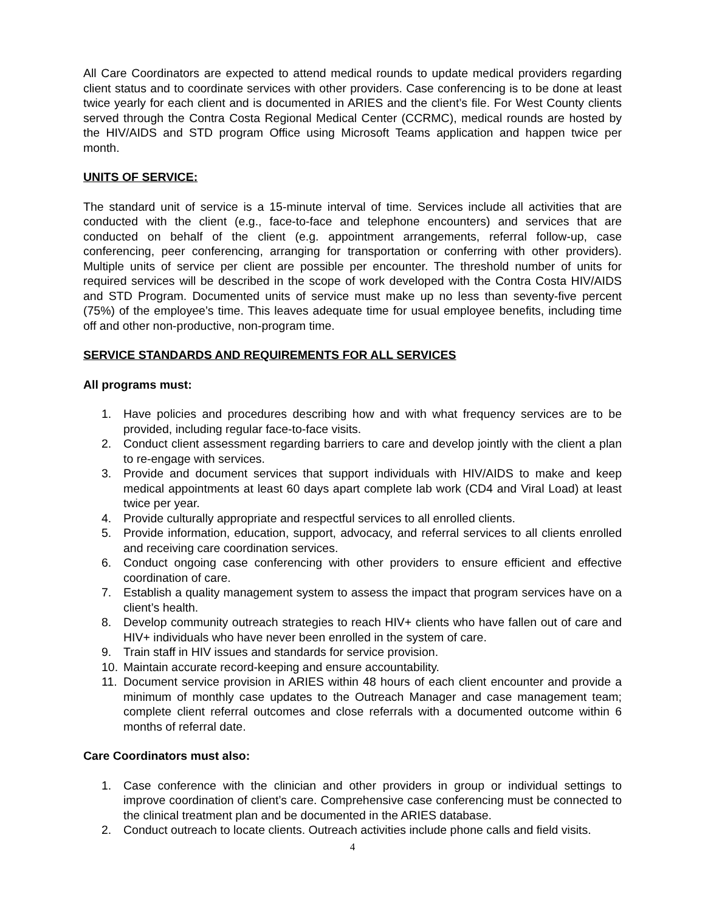All Care Coordinators are expected to attend medical rounds to update medical providers regarding client status and to coordinate services with other providers. Case conferencing is to be done at least twice yearly for each client and is documented in ARIES and the client’s file. For West County clients served through the Contra Costa Regional Medical Center (CCRMC), medical rounds are hosted by the HIV/AIDS and STD program Office using Microsoft Teams application and happen twice per month.
UNITS OF SERVICE:
The standard unit of service is a 15-minute interval of time. Services include all activities that are conducted with the client (e.g., face-to-face and telephone encounters) and services that are conducted on behalf of the client (e.g. appointment arrangements, referral follow-up, case conferencing, peer conferencing, arranging for transportation or conferring with other providers). Multiple units of service per client are possible per encounter. The threshold number of units for required services will be described in the scope of work developed with the Contra Costa HIV/AIDS and STD Program. Documented units of service must make up no less than seventy-five percent (75%) of the employee’s time. This leaves adequate time for usual employee benefits, including time off and other non-productive, non-program time.
SERVICE STANDARDS AND REQUIREMENTS FOR ALL SERVICES
All programs must:
1. Have policies and procedures describing how and with what frequency services are to be provided, including regular face-to-face visits.
2. Conduct client assessment regarding barriers to care and develop jointly with the client a plan to re-engage with services.
3. Provide and document services that support individuals with HIV/AIDS to make and keep medical appointments at least 60 days apart complete lab work (CD4 and Viral Load) at least twice per year.
4. Provide culturally appropriate and respectful services to all enrolled clients.
5. Provide information, education, support, advocacy, and referral services to all clients enrolled and receiving care coordination services.
6. Conduct ongoing case conferencing with other providers to ensure efficient and effective coordination of care.
7. Establish a quality management system to assess the impact that program services have on a client’s health.
8. Develop community outreach strategies to reach HIV+ clients who have fallen out of care and HIV+ individuals who have never been enrolled in the system of care.
9. Train staff in HIV issues and standards for service provision.
10. Maintain accurate record-keeping and ensure accountability.
11. Document service provision in ARIES within 48 hours of each client encounter and provide a minimum of monthly case updates to the Outreach Manager and case management team; complete client referral outcomes and close referrals with a documented outcome within 6 months of referral date.
Care Coordinators must also:
1. Case conference with the clinician and other providers in group or individual settings to improve coordination of client’s care. Comprehensive case conferencing must be connected to the clinical treatment plan and be documented in the ARIES database.
2. Conduct outreach to locate clients. Outreach activities include phone calls and field visits.
4